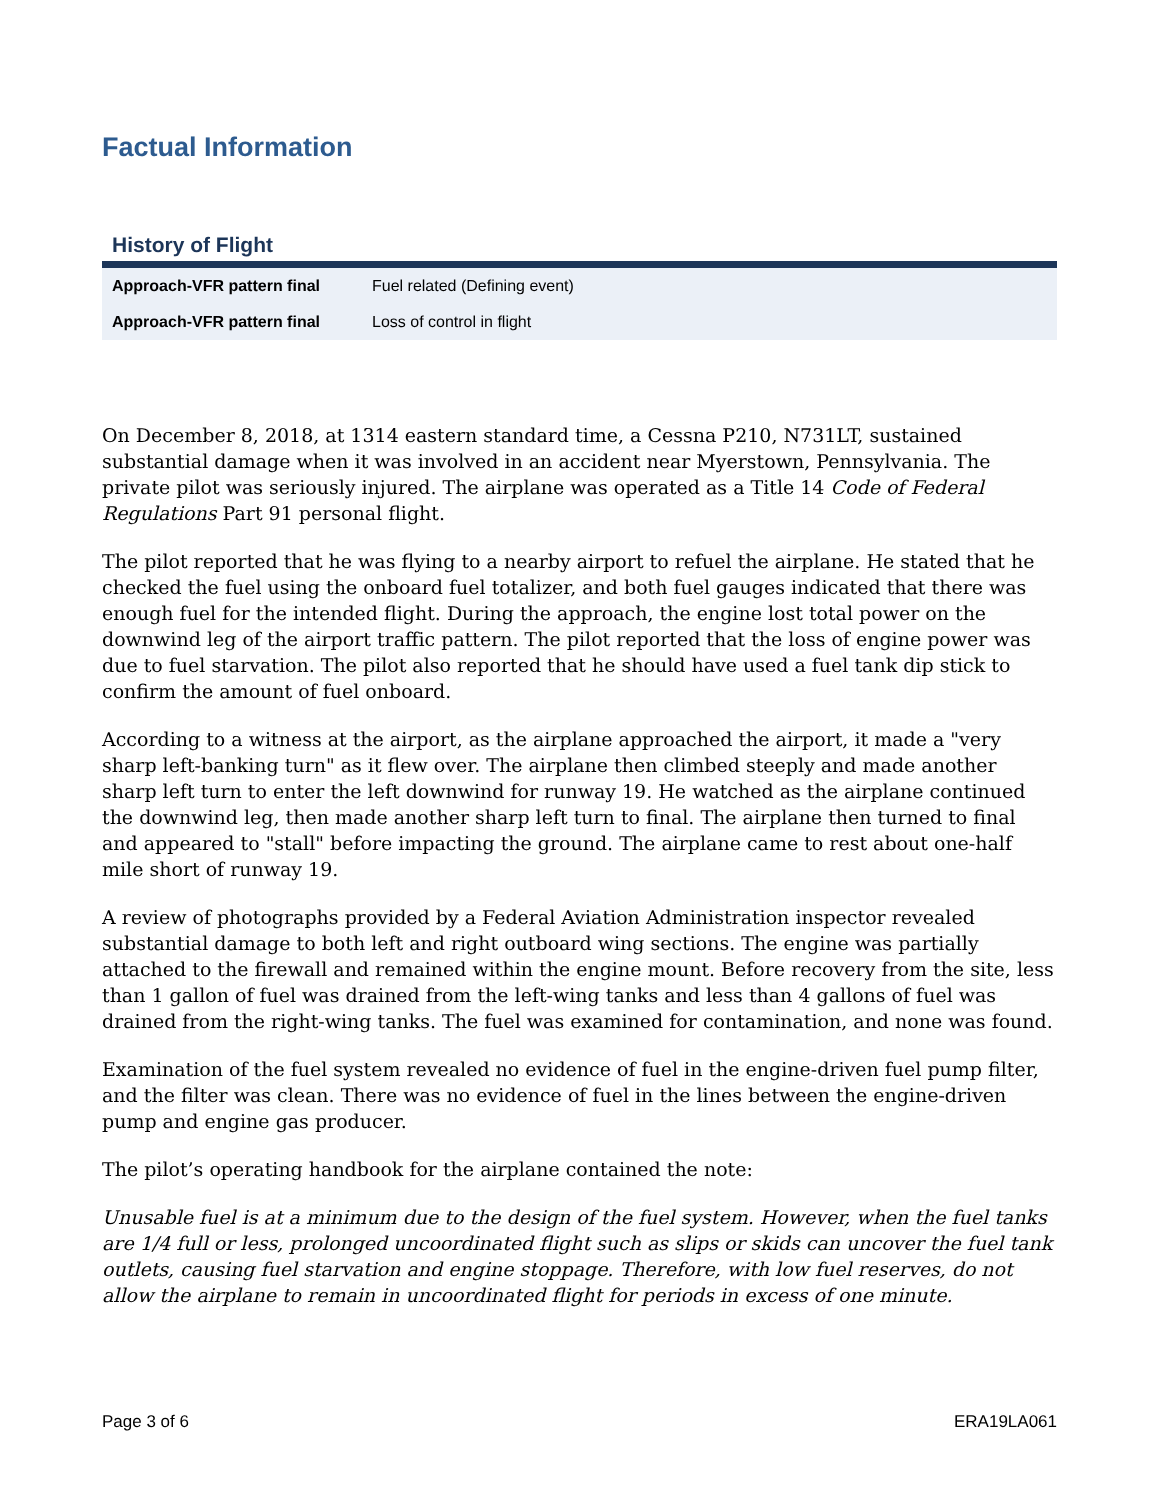Factual Information
History of Flight
| Approach-VFR pattern final | Fuel related (Defining event) |
| Approach-VFR pattern final | Loss of control in flight |
On December 8, 2018, at 1314 eastern standard time, a Cessna P210, N731LT, sustained substantial damage when it was involved in an accident near Myerstown, Pennsylvania. The private pilot was seriously injured. The airplane was operated as a Title 14 Code of Federal Regulations Part 91 personal flight.
The pilot reported that he was flying to a nearby airport to refuel the airplane. He stated that he checked the fuel using the onboard fuel totalizer, and both fuel gauges indicated that there was enough fuel for the intended flight. During the approach, the engine lost total power on the downwind leg of the airport traffic pattern. The pilot reported that the loss of engine power was due to fuel starvation. The pilot also reported that he should have used a fuel tank dip stick to confirm the amount of fuel onboard.
According to a witness at the airport, as the airplane approached the airport, it made a "very sharp left-banking turn" as it flew over. The airplane then climbed steeply and made another sharp left turn to enter the left downwind for runway 19. He watched as the airplane continued the downwind leg, then made another sharp left turn to final. The airplane then turned to final and appeared to "stall" before impacting the ground. The airplane came to rest about one-half mile short of runway 19.
A review of photographs provided by a Federal Aviation Administration inspector revealed substantial damage to both left and right outboard wing sections. The engine was partially attached to the firewall and remained within the engine mount. Before recovery from the site, less than 1 gallon of fuel was drained from the left-wing tanks and less than 4 gallons of fuel was drained from the right-wing tanks. The fuel was examined for contamination, and none was found.
Examination of the fuel system revealed no evidence of fuel in the engine-driven fuel pump filter, and the filter was clean. There was no evidence of fuel in the lines between the engine-driven pump and engine gas producer.
The pilot’s operating handbook for the airplane contained the note:
Unusable fuel is at a minimum due to the design of the fuel system. However, when the fuel tanks are 1/4 full or less, prolonged uncoordinated flight such as slips or skids can uncover the fuel tank outlets, causing fuel starvation and engine stoppage. Therefore, with low fuel reserves, do not allow the airplane to remain in uncoordinated flight for periods in excess of one minute.
Page 3 of 6 ERA19LA061